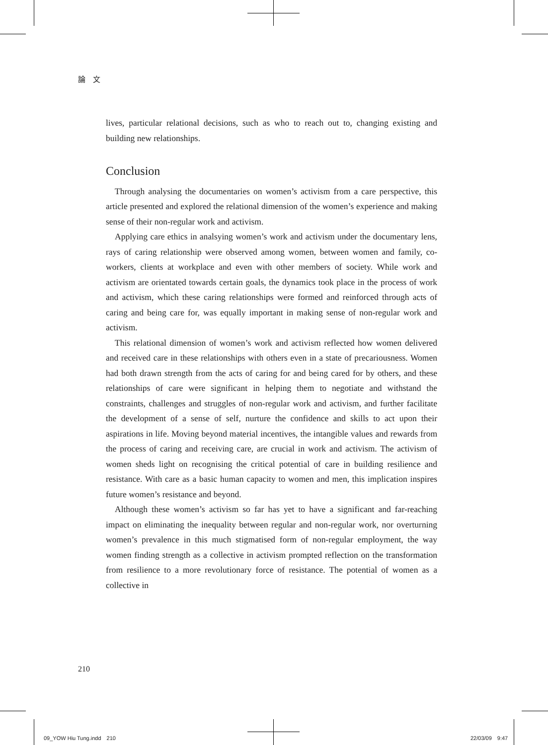論　文
lives, particular relational decisions, such as who to reach out to, changing existing and building new relationships.
Conclusion
Through analysing the documentaries on women’s activism from a care perspective, this article presented and explored the relational dimension of the women’s experience and making sense of their non-regular work and activism.
Applying care ethics in analsying women’s work and activism under the documentary lens, rays of caring relationship were observed among women, between women and family, co-workers, clients at workplace and even with other members of society. While work and activism are orientated towards certain goals, the dynamics took place in the process of work and activism, which these caring relationships were formed and reinforced through acts of caring and being care for, was equally important in making sense of non-regular work and activism.
This relational dimension of women’s work and activism reflected how women delivered and received care in these relationships with others even in a state of precariousness. Women had both drawn strength from the acts of caring for and being cared for by others, and these relationships of care were significant in helping them to negotiate and withstand the constraints, challenges and struggles of non-regular work and activism, and further facilitate the development of a sense of self, nurture the confidence and skills to act upon their aspirations in life. Moving beyond material incentives, the intangible values and rewards from the process of caring and receiving care, are crucial in work and activism. The activism of women sheds light on recognising the critical potential of care in building resilience and resistance. With care as a basic human capacity to women and men, this implication inspires future women’s resistance and beyond.
Although these women’s activism so far has yet to have a significant and far-reaching impact on eliminating the inequality between regular and non-regular work, nor overturning women’s prevalence in this much stigmatised form of non-regular employment, the way women finding strength as a collective in activism prompted reflection on the transformation from resilience to a more revolutionary force of resistance. The potential of women as a collective in
210
09_YOW Hiu Tung.indd　210 22/03/09　9:47